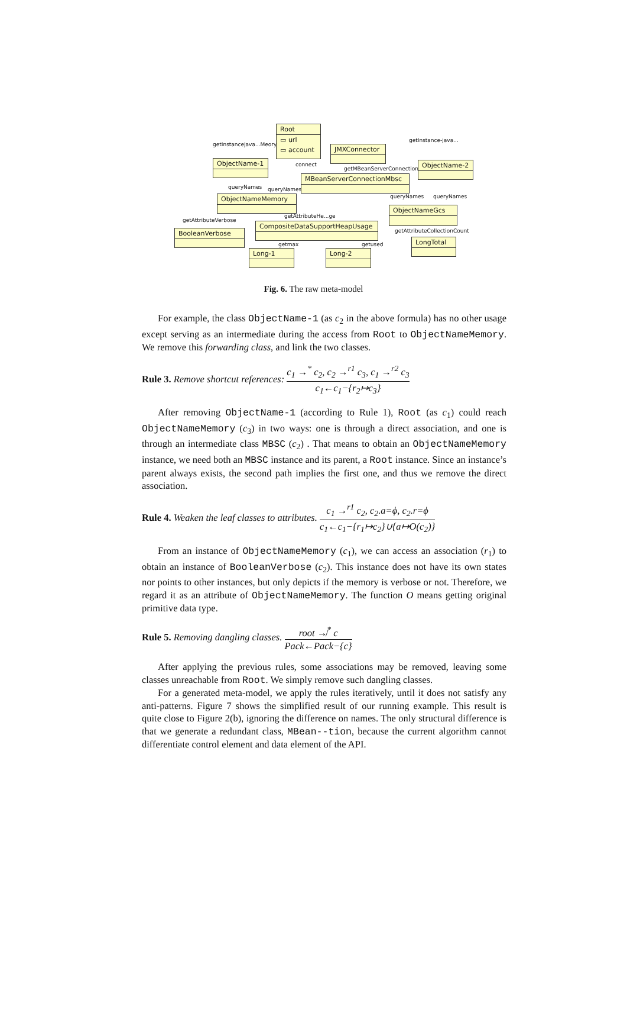Root
▭ url
▭ account
JMXConnector
ObjectName-1 ObjectName-2
MBeanServerConnectionMbsc
ObjectNameMemory
ObjectNameGcs
BooleanVerbose
CompositeDataSupportHeapUsage
LongTotal
Long-1 Long-2
getInstancejava...Meory
getInstance-java...
connect
getMBeanServerConnection
queryNames queryNames
queryNames queryNames
getAttributeVerbose
getAttributeHe...ge
getAttributeCollectionCount
getmax getused
Fig. 6. The raw meta-model
For example, the class ObjectName-1 (as c<sub>2</sub> in the above formula) has no other usage except serving as an intermediate during the access from Root to ObjectNameMemory. We remove this forwarding class, and link the two classes.
Rule 3. Remove shortcut references: c<sub>1</sub> →<sup>*</sup> c<sub>2</sub>, c<sub>2</sub> →<sup>r1</sup> c<sub>3</sub>, c<sub>1</sub> →<sup>r2</sup> c<sub>3</sub> c<sub>1</sub>←c<sub>1</sub>−{r<sub>2</sub>↦c<sub>3</sub>}
After removing ObjectName-1 (according to Rule 1), Root (as c<sub>1</sub>) could reach ObjectNameMemory (c<sub>3</sub>) in two ways: one is through a direct association, and one is through an intermediate class MBSC (c<sub>2</sub>) . That means to obtain an ObjectNameMemory instance, we need both an MBSC instance and its parent, a Root instance. Since an instance’s parent always exists, the second path implies the first one, and thus we remove the direct association.
Rule 4. Weaken the leaf classes to attributes. c<sub>1</sub> →<sup>r1</sup> c<sub>2</sub>, c<sub>2</sub>.a=ϕ, c<sub>2</sub>.r=ϕ c<sub>1</sub>←c<sub>1</sub>−{r<sub>1</sub>↦c<sub>2</sub>}∪{a↦O(c<sub>2</sub>)}
From an instance of ObjectNameMemory (c<sub>1</sub>), we can access an association (r<sub>1</sub>) to obtain an instance of BooleanVerbose (c<sub>2</sub>). This instance does not have its own states nor points to other instances, but only depicts if the memory is verbose or not. Therefore, we regard it as an attribute of ObjectNameMemory. The function O means getting original primitive data type.
Rule 5. Removing dangling classes. root ↛<sup>*</sup> c Pack←Pack−{c}
After applying the previous rules, some associations may be removed, leaving some classes unreachable from Root. We simply remove such dangling classes.
For a generated meta-model, we apply the rules iteratively, until it does not satisfy any anti-patterns. Figure 7 shows the simplified result of our running example. This result is quite close to Figure 2(b), ignoring the difference on names. The only structural difference is that we generate a redundant class, MBean--tion, because the current algorithm cannot differentiate control element and data element of the API.